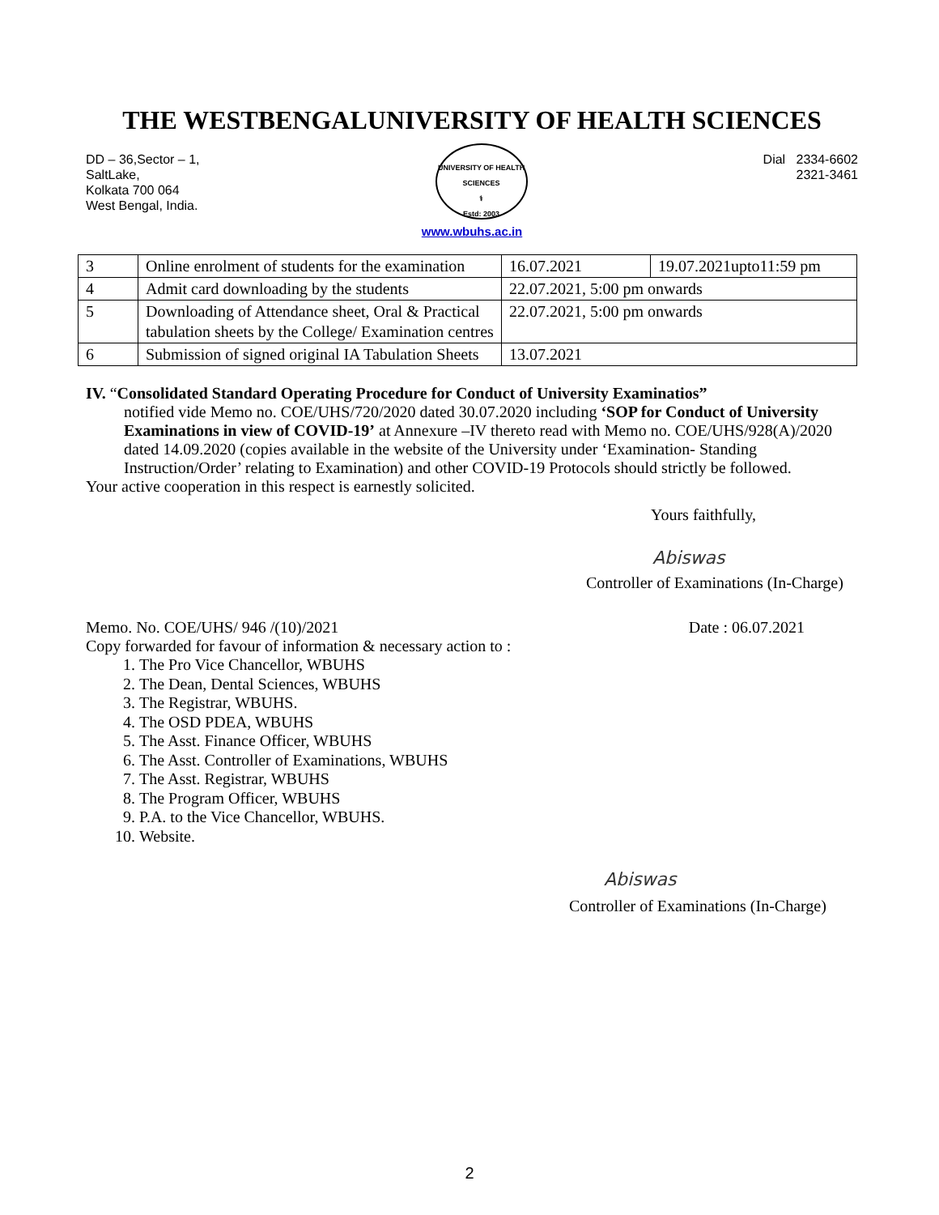THE WESTBENGALUNIVERSITY OF HEALTH SCIENCES
DD – 36,Sector – 1,
SaltLake,
Kolkata 700 064
West Bengal, India.
UNIVERSITY OF HEALTH SCIENCES
⚕
Estd: 2003
Dial 2334-6602
2321-3461
www.wbuhs.ac.in
| 3 | Online enrolment of students for the examination | 16.07.2021 | 19.07.2021upto11:59 pm |
| 4 | Admit card downloading by the students | 22.07.2021, 5:00 pm onwards | |
| 5 | Downloading of Attendance sheet, Oral & Practical tabulation sheets by the College/ Examination centres | 22.07.2021, 5:00 pm onwards | |
| 6 | Submission of signed original IA Tabulation Sheets | 13.07.2021 | |
IV. “Consolidated Standard Operating Procedure for Conduct of University Examinatios”
notified vide Memo no. COE/UHS/720/2020 dated 30.07.2020 including ‘SOP for Conduct of University Examinations in view of COVID-19’ at Annexure –IV thereto read with Memo no. COE/UHS/928(A)/2020 dated 14.09.2020 (copies available in the website of the University under ‘Examination- Standing Instruction/Order’ relating to Examination) and other COVID-19 Protocols should strictly be followed.
Your active cooperation in this respect is earnestly solicited.
Yours faithfully,
Abiswas
Controller of Examinations (In-Charge)
Memo. No. COE/UHS/ 946 /(10)/2021 Date : 06.07.2021
Copy forwarded for favour of information & necessary action to :
1. The Pro Vice Chancellor, WBUHS
2. The Dean, Dental Sciences, WBUHS
3. The Registrar, WBUHS.
4. The OSD PDEA, WBUHS
5. The Asst. Finance Officer, WBUHS
6. The Asst. Controller of Examinations, WBUHS
7. The Asst. Registrar, WBUHS
8. The Program Officer, WBUHS
9. P.A. to the Vice Chancellor, WBUHS.
10. Website.
Abiswas
Controller of Examinations (In-Charge)
2